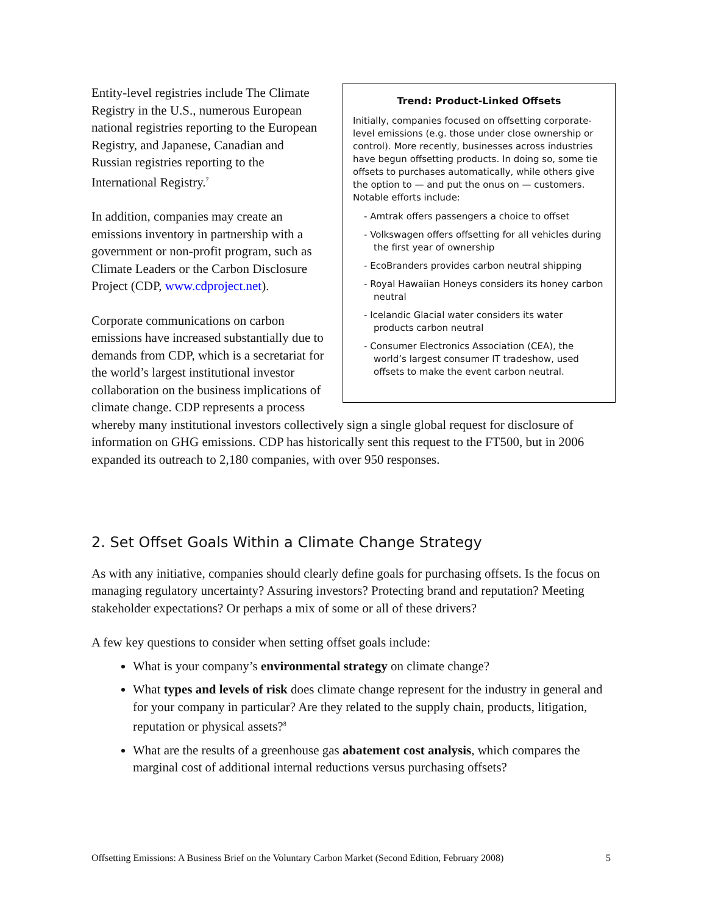Trend: Product-Linked Offsets
Initially, companies focused on offsetting corporate-level emissions (e.g. those under close ownership or control). More recently, businesses across industries have begun offsetting products. In doing so, some tie offsets to purchases automatically, while others give the option to — and put the onus on — customers. Notable efforts include:
- Amtrak offers passengers a choice to offset
- Volkswagen offers offsetting for all vehicles during the first year of ownership
- EcoBranders provides carbon neutral shipping
- Royal Hawaiian Honeys considers its honey carbon neutral
- Icelandic Glacial water considers its water products carbon neutral
- Consumer Electronics Association (CEA), the world’s largest consumer IT tradeshow, used offsets to make the event carbon neutral.
Entity-level registries include The Climate Registry in the U.S., numerous European national registries reporting to the European Registry, and Japanese, Canadian and Russian registries reporting to the International Registry.<sup>7</sup>
In addition, companies may create an emissions inventory in partnership with a government or non-profit program, such as Climate Leaders or the Carbon Disclosure Project (CDP, www.cdproject.net).
Corporate communications on carbon emissions have increased substantially due to demands from CDP, which is a secretariat for the world’s largest institutional investor collaboration on the business implications of climate change. CDP represents a process whereby many institutional investors collectively sign a single global request for disclosure of information on GHG emissions. CDP has historically sent this request to the FT500, but in 2006 expanded its outreach to 2,180 companies, with over 950 responses.
2. Set Offset Goals Within a Climate Change Strategy
As with any initiative, companies should clearly define goals for purchasing offsets. Is the focus on managing regulatory uncertainty? Assuring investors? Protecting brand and reputation? Meeting stakeholder expectations? Or perhaps a mix of some or all of these drivers?
A few key questions to consider when setting offset goals include:
What is your company’s environmental strategy on climate change?
What types and levels of risk does climate change represent for the industry in general and for your company in particular? Are they related to the supply chain, products, litigation, reputation or physical assets?<sup>8</sup>
What are the results of a greenhouse gas abatement cost analysis, which compares the marginal cost of additional internal reductions versus purchasing offsets?
Offsetting Emissions: A Business Brief on the Voluntary Carbon Market (Second Edition, February 2008) 5